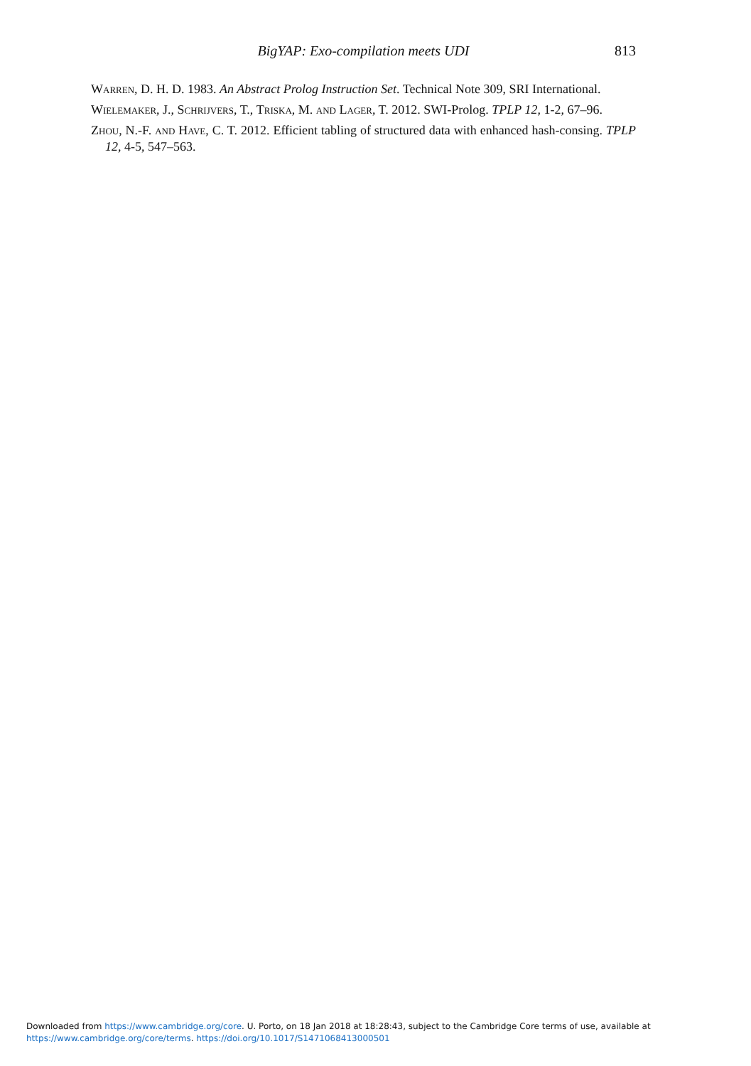BigYAP: Exo-compilation meets UDI
813
Warren, D. H. D. 1983. An Abstract Prolog Instruction Set. Technical Note 309, SRI International.
Wielemaker, J., Schrijvers, T., Triska, M. and Lager, T. 2012. SWI-Prolog. TPLP 12, 1-2, 67–96.
Zhou, N.-F. and Have, C. T. 2012. Efficient tabling of structured data with enhanced hash-consing. TPLP 12, 4-5, 547–563.
Downloaded from https://www.cambridge.org/core. U. Porto, on 18 Jan 2018 at 18:28:43, subject to the Cambridge Core terms of use, available at
https://www.cambridge.org/core/terms. https://doi.org/10.1017/S1471068413000501